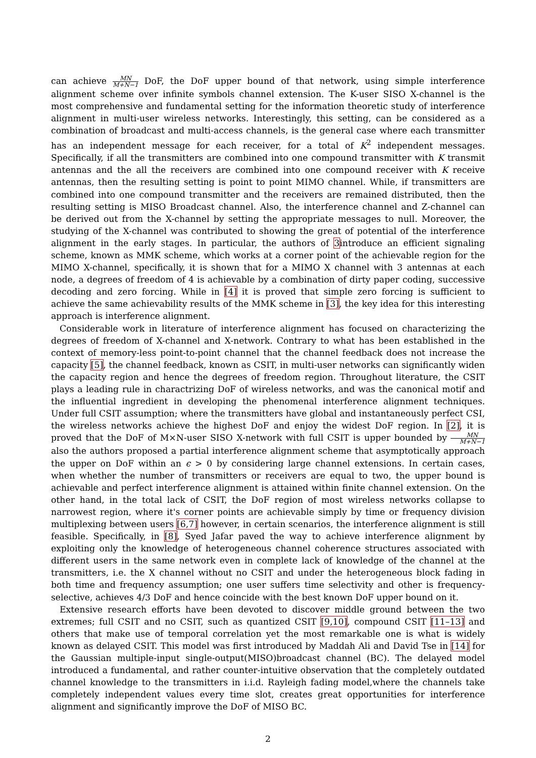can achieve MN M+N−1 DoF, the DoF upper bound of that network, using simple interference alignment scheme over infinite symbols channel extension. The K-user SISO X-channel is the most comprehensive and fundamental setting for the information theoretic study of interference alignment in multi-user wireless networks. Interestingly, this setting, can be considered as a combination of broadcast and multi-access channels, is the general case where each transmitter has an independent message for each receiver, for a total of K<sup>2</sup> independent messages. Specifically, if all the transmitters are combined into one compound transmitter with K transmit antennas and the all the receivers are combined into one compound receiver with K receive antennas, then the resulting setting is point to point MIMO channel. While, if transmitters are combined into one compound transmitter and the receivers are remained distributed, then the resulting setting is MISO Broadcast channel. Also, the interference channel and Z-channel can be derived out from the X-channel by setting the appropriate messages to null. Moreover, the studying of the X-channel was contributed to showing the great of potential of the interference alignment in the early stages. In particular, the authors of 3introduce an efficient signaling scheme, known as MMK scheme, which works at a corner point of the achievable region for the MIMO X-channel, specifically, it is shown that for a MIMO X channel with 3 antennas at each node, a degrees of freedom of 4 is achievable by a combination of dirty paper coding, successive decoding and zero forcing. While in [4] it is proved that simple zero forcing is sufficient to achieve the same achievability results of the MMK scheme in [3], the key idea for this interesting approach is interference alignment.
Considerable work in literature of interference alignment has focused on characterizing the degrees of freedom of X-channel and X-network. Contrary to what has been established in the context of memory-less point-to-point channel that the channel feedback does not increase the capacity [5], the channel feedback, known as CSIT, in multi-user networks can significantly widen the capacity region and hence the degrees of freedom region. Throughout literature, the CSIT plays a leading rule in charactrizing DoF of wireless networks, and was the canonical motif and the influential ingredient in developing the phenomenal interference alignment techniques. Under full CSIT assumption; where the transmitters have global and instantaneously perfect CSI, the wireless networks achieve the highest DoF and enjoy the widest DoF region. In [2], it is proved that the DoF of M×N-user SISO X-network with full CSIT is upper bounded by MN M+N−1 also the authors proposed a partial interference alignment scheme that asymptotically approach the upper on DoF within an ϵ > 0 by considering large channel extensions. In certain cases, when whether the number of transmitters or receivers are equal to two, the upper bound is achievable and perfect interference alignment is attained within finite channel extension. On the other hand, in the total lack of CSIT, the DoF region of most wireless networks collapse to narrowest region, where it's corner points are achievable simply by time or frequency division multiplexing between users [6,7] however, in certain scenarios, the interference alignment is still feasible. Specifically, in [8], Syed Jafar paved the way to achieve interference alignment by exploiting only the knowledge of heterogeneous channel coherence structures associated with different users in the same network even in complete lack of knowledge of the channel at the transmitters, i.e. the X channel without no CSIT and under the heterogeneous block fading in both time and frequency assumption; one user suffers time selectivity and other is frequency-selective, achieves 4/3 DoF and hence coincide with the best known DoF upper bound on it.
Extensive research efforts have been devoted to discover middle ground between the two extremes; full CSIT and no CSIT, such as quantized CSIT [9,10], compound CSIT [11–13] and others that make use of temporal correlation yet the most remarkable one is what is widely known as delayed CSIT. This model was first introduced by Maddah Ali and David Tse in [14] for the Gaussian multiple-input single-output(MISO)broadcast channel (BC). The delayed model introduced a fundamental, and rather counter-intuitive observation that the completely outdated channel knowledge to the transmitters in i.i.d. Rayleigh fading model,where the channels take completely independent values every time slot, creates great opportunities for interference alignment and significantly improve the DoF of MISO BC.
2